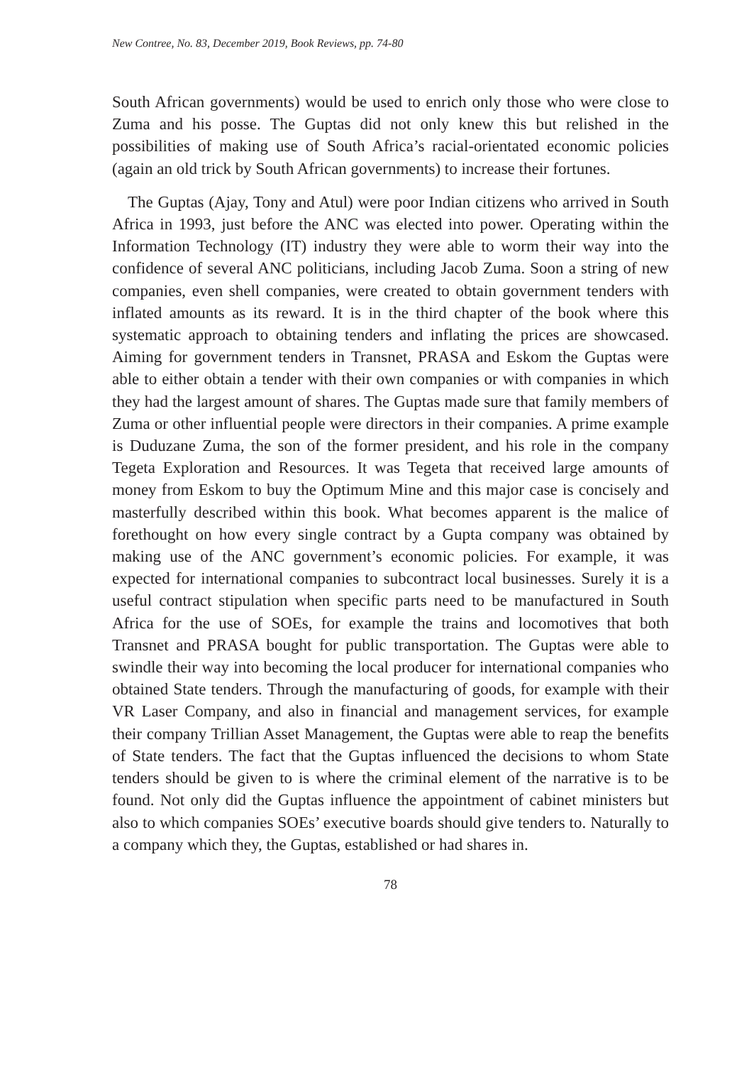New Contree, No. 83, December 2019, Book Reviews, pp. 74-80
South African governments) would be used to enrich only those who were close to Zuma and his posse. The Guptas did not only knew this but relished in the possibilities of making use of South Africa’s racial-orientated economic policies (again an old trick by South African governments) to increase their fortunes.
The Guptas (Ajay, Tony and Atul) were poor Indian citizens who arrived in South Africa in 1993, just before the ANC was elected into power. Operating within the Information Technology (IT) industry they were able to worm their way into the confidence of several ANC politicians, including Jacob Zuma. Soon a string of new companies, even shell companies, were created to obtain government tenders with inflated amounts as its reward. It is in the third chapter of the book where this systematic approach to obtaining tenders and inflating the prices are showcased. Aiming for government tenders in Transnet, PRASA and Eskom the Guptas were able to either obtain a tender with their own companies or with companies in which they had the largest amount of shares. The Guptas made sure that family members of Zuma or other influential people were directors in their companies. A prime example is Duduzane Zuma, the son of the former president, and his role in the company Tegeta Exploration and Resources. It was Tegeta that received large amounts of money from Eskom to buy the Optimum Mine and this major case is concisely and masterfully described within this book. What becomes apparent is the malice of forethought on how every single contract by a Gupta company was obtained by making use of the ANC government’s economic policies. For example, it was expected for international companies to subcontract local businesses. Surely it is a useful contract stipulation when specific parts need to be manufactured in South Africa for the use of SOEs, for example the trains and locomotives that both Transnet and PRASA bought for public transportation. The Guptas were able to swindle their way into becoming the local producer for international companies who obtained State tenders. Through the manufacturing of goods, for example with their VR Laser Company, and also in financial and management services, for example their company Trillian Asset Management, the Guptas were able to reap the benefits of State tenders. The fact that the Guptas influenced the decisions to whom State tenders should be given to is where the criminal element of the narrative is to be found. Not only did the Guptas influence the appointment of cabinet ministers but also to which companies SOEs’ executive boards should give tenders to. Naturally to a company which they, the Guptas, established or had shares in.
78